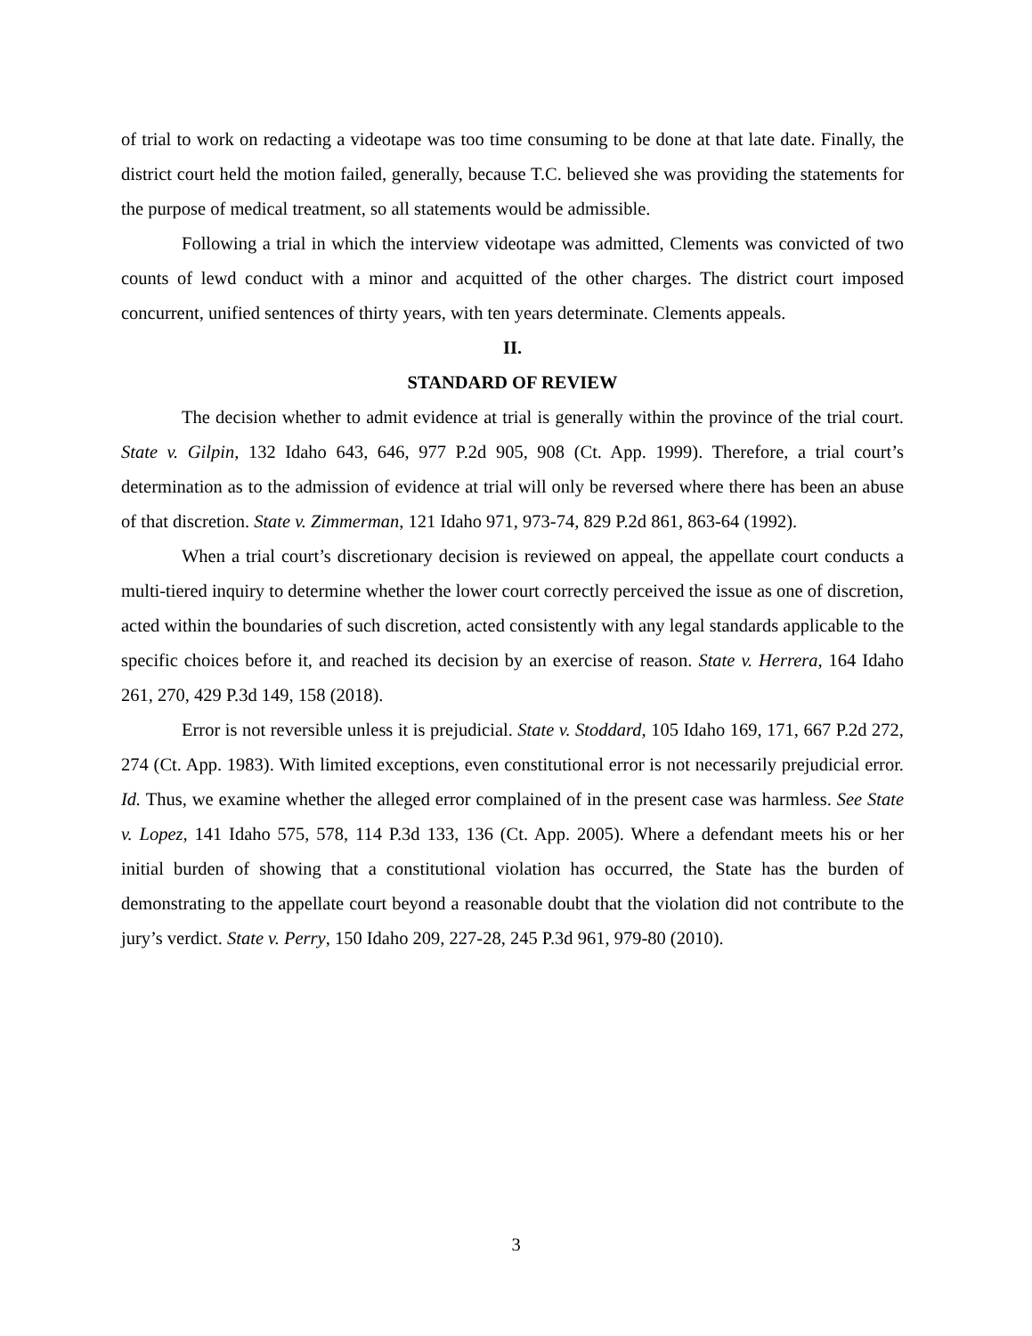of trial to work on redacting a videotape was too time consuming to be done at that late date. Finally, the district court held the motion failed, generally, because T.C. believed she was providing the statements for the purpose of medical treatment, so all statements would be admissible.
Following a trial in which the interview videotape was admitted, Clements was convicted of two counts of lewd conduct with a minor and acquitted of the other charges. The district court imposed concurrent, unified sentences of thirty years, with ten years determinate. Clements appeals.
II.
STANDARD OF REVIEW
The decision whether to admit evidence at trial is generally within the province of the trial court. State v. Gilpin, 132 Idaho 643, 646, 977 P.2d 905, 908 (Ct. App. 1999). Therefore, a trial court’s determination as to the admission of evidence at trial will only be reversed where there has been an abuse of that discretion. State v. Zimmerman, 121 Idaho 971, 973-74, 829 P.2d 861, 863-64 (1992).
When a trial court’s discretionary decision is reviewed on appeal, the appellate court conducts a multi-tiered inquiry to determine whether the lower court correctly perceived the issue as one of discretion, acted within the boundaries of such discretion, acted consistently with any legal standards applicable to the specific choices before it, and reached its decision by an exercise of reason. State v. Herrera, 164 Idaho 261, 270, 429 P.3d 149, 158 (2018).
Error is not reversible unless it is prejudicial. State v. Stoddard, 105 Idaho 169, 171, 667 P.2d 272, 274 (Ct. App. 1983). With limited exceptions, even constitutional error is not necessarily prejudicial error. Id. Thus, we examine whether the alleged error complained of in the present case was harmless. See State v. Lopez, 141 Idaho 575, 578, 114 P.3d 133, 136 (Ct. App. 2005). Where a defendant meets his or her initial burden of showing that a constitutional violation has occurred, the State has the burden of demonstrating to the appellate court beyond a reasonable doubt that the violation did not contribute to the jury’s verdict. State v. Perry, 150 Idaho 209, 227-28, 245 P.3d 961, 979-80 (2010).
3